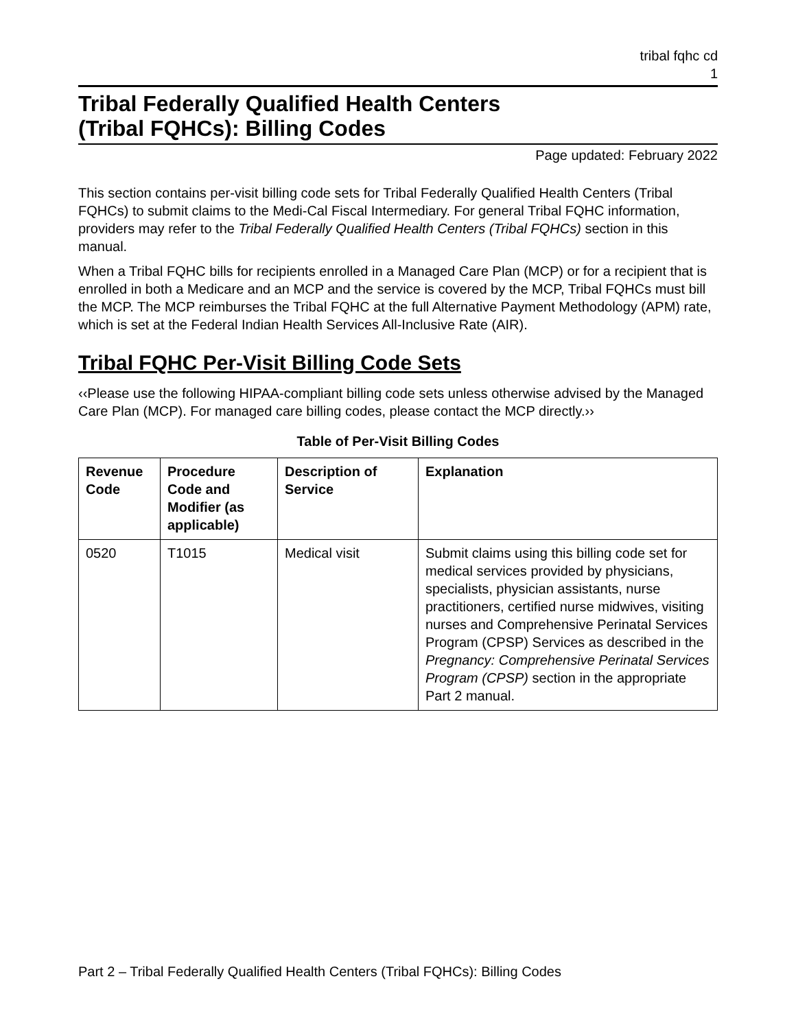tribal fqhc cd
1
Tribal Federally Qualified Health Centers
(Tribal FQHCs): Billing Codes
Page updated: February 2022
This section contains per-visit billing code sets for Tribal Federally Qualified Health Centers (Tribal FQHCs) to submit claims to the Medi-Cal Fiscal Intermediary. For general Tribal FQHC information, providers may refer to the Tribal Federally Qualified Health Centers (Tribal FQHCs) section in this manual.
When a Tribal FQHC bills for recipients enrolled in a Managed Care Plan (MCP) or for a recipient that is enrolled in both a Medicare and an MCP and the service is covered by the MCP, Tribal FQHCs must bill the MCP. The MCP reimburses the Tribal FQHC at the full Alternative Payment Methodology (APM) rate, which is set at the Federal Indian Health Services All-Inclusive Rate (AIR).
Tribal FQHC Per-Visit Billing Code Sets
‹‹Please use the following HIPAA-compliant billing code sets unless otherwise advised by the Managed Care Plan (MCP). For managed care billing codes, please contact the MCP directly.››
Table of Per-Visit Billing Codes
| Revenue Code | Procedure Code and Modifier (as applicable) | Description of Service | Explanation |
| --- | --- | --- | --- |
| 0520 | T1015 | Medical visit | Submit claims using this billing code set for medical services provided by physicians, specialists, physician assistants, nurse practitioners, certified nurse midwives, visiting nurses and Comprehensive Perinatal Services Program (CPSP) Services as described in the Pregnancy: Comprehensive Perinatal Services Program (CPSP) section in the appropriate Part 2 manual. |
Part 2 – Tribal Federally Qualified Health Centers (Tribal FQHCs): Billing Codes